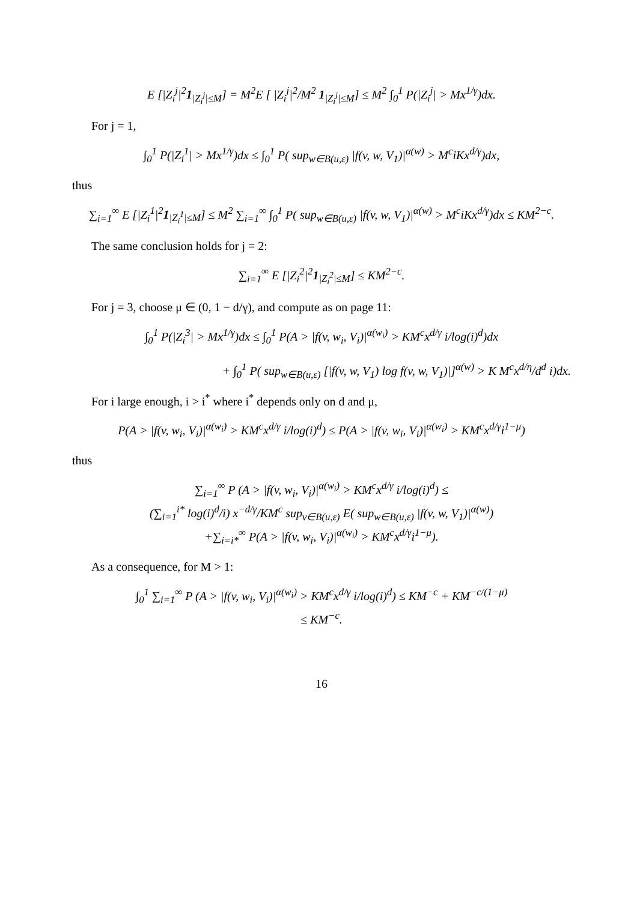E [|Z<sub>i</sub><sup>j</sup>|<sup>2</sup>1<sub>|Z<sub>i</sub><sup>j</sup>|≤M</sub>] = M<sup>2</sup>E [ |Z<sub>i</sub><sup>j</sup>|<sup>2</sup>/M<sup>2</sup> 1<sub>|Z<sub>i</sub><sup>j</sup>|≤M</sub>] ≤ M<sup>2</sup> ∫<sub>0</sub><sup>1</sup> P(|Z<sub>i</sub><sup>j</sup>| > Mx<sup>1/γ</sup>)dx.
For j = 1,
∫<sub>0</sub><sup>1</sup> P(|Z<sub>i</sub><sup>1</sup>| > Mx<sup>1/γ</sup>)dx ≤ ∫<sub>0</sub><sup>1</sup> P( sup<sub>w∈B(u,ε)</sub> |f(v, w, V<sub>1</sub>)|<sup>α(w)</sup> > M<sup>c</sup>iKx<sup>d/γ</sup>)dx,
thus
∑<sub>i=1</sub><sup>∞</sup> E [|Z<sub>i</sub><sup>1</sup>|<sup>2</sup>1<sub>|Z<sub>i</sub><sup>1</sup>|≤M</sub>] ≤ M<sup>2</sup> ∑<sub>i=1</sub><sup>∞</sup> ∫<sub>0</sub><sup>1</sup> P( sup<sub>w∈B(u,ε)</sub> |f(v, w, V<sub>1</sub>)|<sup>α(w)</sup> > M<sup>c</sup>iKx<sup>d/γ</sup>)dx ≤ KM<sup>2−c</sup>.
The same conclusion holds for j = 2:
∑<sub>i=1</sub><sup>∞</sup> E [|Z<sub>i</sub><sup>2</sup>|<sup>2</sup>1<sub>|Z<sub>i</sub><sup>2</sup>|≤M</sub>] ≤ KM<sup>2−c</sup>.
For j = 3, choose μ ∈ (0, 1 − d/γ), and compute as on page 11:
∫<sub>0</sub><sup>1</sup> P(|Z<sub>i</sub><sup>3</sup>| > Mx<sup>1/γ</sup>)dx ≤ ∫<sub>0</sub><sup>1</sup> P(A > |f(v, w<sub>i</sub>, V<sub>i</sub>)|<sup>α(w<sub>i</sub>)</sup> > KM<sup>c</sup>x<sup>d/γ</sup> i/log(i)<sup>d</sup>)dx
+ ∫<sub>0</sub><sup>1</sup> P( sup<sub>w∈B(u,ε)</sub> [|f(v, w, V<sub>1</sub>) log f(v, w, V<sub>1</sub>)|]<sup>α(w)</sup> > K M<sup>c</sup>x<sup>d/η</sup>/d<sup>d</sup> i)dx.
For i large enough, i > i<sup>*</sup> where i<sup>*</sup> depends only on d and μ,
P(A > |f(v, w<sub>i</sub>, V<sub>i</sub>)|<sup>α(w<sub>i</sub>)</sup> > KM<sup>c</sup>x<sup>d/γ</sup> i/log(i)<sup>d</sup>) ≤ P(A > |f(v, w<sub>i</sub>, V<sub>i</sub>)|<sup>α(w<sub>i</sub>)</sup> > KM<sup>c</sup>x<sup>d/γ</sup>i<sup>1−μ</sup>)
thus
∑<sub>i=1</sub><sup>∞</sup> P (A > |f(v, w<sub>i</sub>, V<sub>i</sub>)|<sup>α(w<sub>i</sub>)</sup> > KM<sup>c</sup>x<sup>d/γ</sup> i/log(i)<sup>d</sup>) ≤
(∑<sub>i=1</sub><sup>i*</sup> log(i)<sup>d</sup>/i) x<sup>−d/γ</sup>/KM<sup>c</sup> sup<sub>v∈B(u,ε)</sub> E( sup<sub>w∈B(u,ε)</sub> |f(v, w, V<sub>1</sub>)|<sup>α(w)</sup>)
+∑<sub>i=i*</sub><sup>∞</sup> P(A > |f(v, w<sub>i</sub>, V<sub>i</sub>)|<sup>α(w<sub>i</sub>)</sup> > KM<sup>c</sup>x<sup>d/γ</sup>i<sup>1−μ</sup>).
As a consequence, for M > 1:
∫<sub>0</sub><sup>1</sup> ∑<sub>i=1</sub><sup>∞</sup> P (A > |f(v, w<sub>i</sub>, V<sub>i</sub>)|<sup>α(w<sub>i</sub>)</sup> > KM<sup>c</sup>x<sup>d/γ</sup> i/log(i)<sup>d</sup>) ≤ KM<sup>−c</sup> + KM<sup>−c/(1−μ)</sup>
≤ KM<sup>−c</sup>.
16